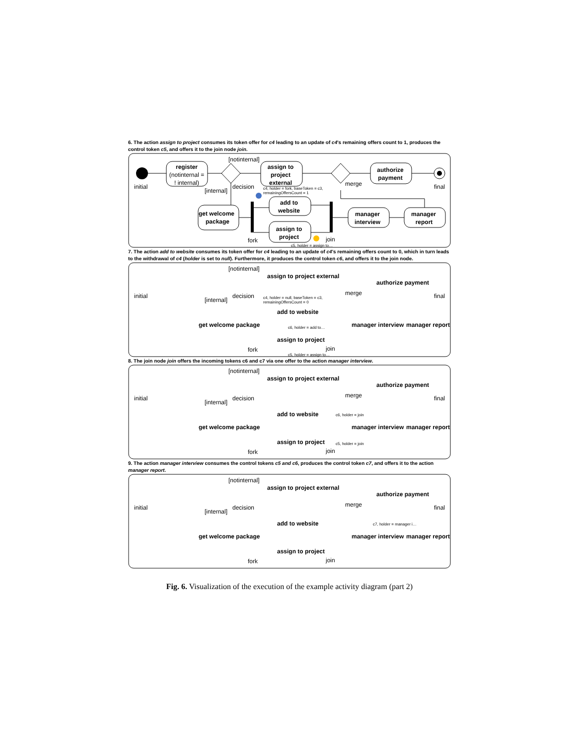6. The action assign to project consumes its token offer for c4 leading to an update of c4's remaining offers count to 1, produces the control token c5, and offers it to the join node join.
initial
register
(notinternal =
! internal)
[notinternal]
decision
[internal]
assign to
project
external
merge
authorize
payment
final
get welcome
package
fork
add to
website
assign to
project
join
manager
interview
manager
report
c4, holder = fork, baseToken = c3,
remainingOffersCount = 1
c5, holder = assign to…
7. The action add to website consumes its token offer for c4 leading to an update of c4's remaining offers count to 0, which in turn leads to the withdrawal of c4 (holder is set to null). Furthermore, it produces the control token c6, and offers it to the join node.
initial
[notinternal]
decision
[internal]
assign to project external
authorize payment
final
merge
get welcome package
add to website
assign to project
manager interview
manager report
fork
join
c4, holder = null, baseToken = c3,
remainingOffersCount = 0
c6, holder = add to…
c5, holder = assign to…
8. The join node join offers the incoming tokens c6 and c7 via one offer to the action manager interview.
initial
[notinternal]
decision
[internal]
assign to project external
authorize payment
final
merge
get welcome package
add to website
assign to project
manager interview
manager report
fork
join
c6, holder = join
c5, holder = join
9. The action manager interview consumes the control tokens c5 and c6, produces the control token c7, and offers it to the action manager report.
initial
[notinternal]
decision
[internal]
assign to project external
authorize payment
final
merge
get welcome package
add to website
assign to project
manager interview
manager report
fork
join
c7, holder = manager i…
Fig. 6. Visualization of the execution of the example activity diagram (part 2)